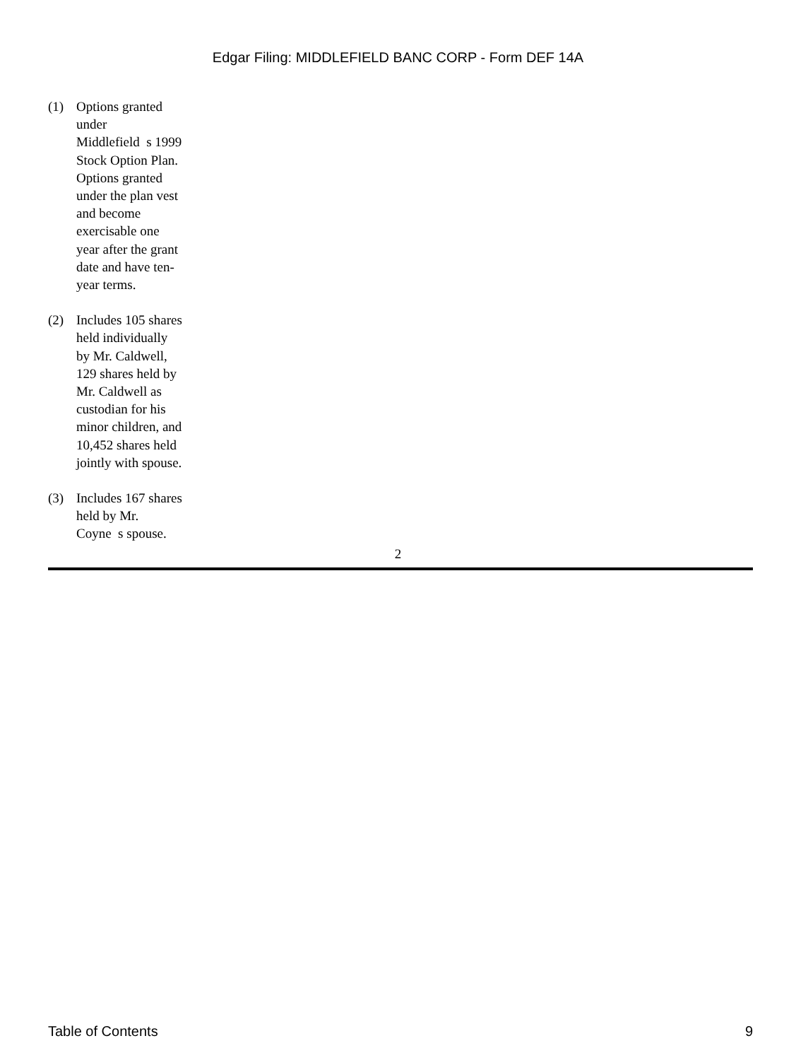Edgar Filing: MIDDLEFIELD BANC CORP - Form DEF 14A
(1) Options granted under Middlefield s 1999 Stock Option Plan. Options granted under the plan vest and become exercisable one year after the grant date and have ten-year terms.
(2) Includes 105 shares held individually by Mr. Caldwell, 129 shares held by Mr. Caldwell as custodian for his minor children, and 10,452 shares held jointly with spouse.
(3) Includes 167 shares held by Mr. Coyne s spouse.
2
Table of Contents 9